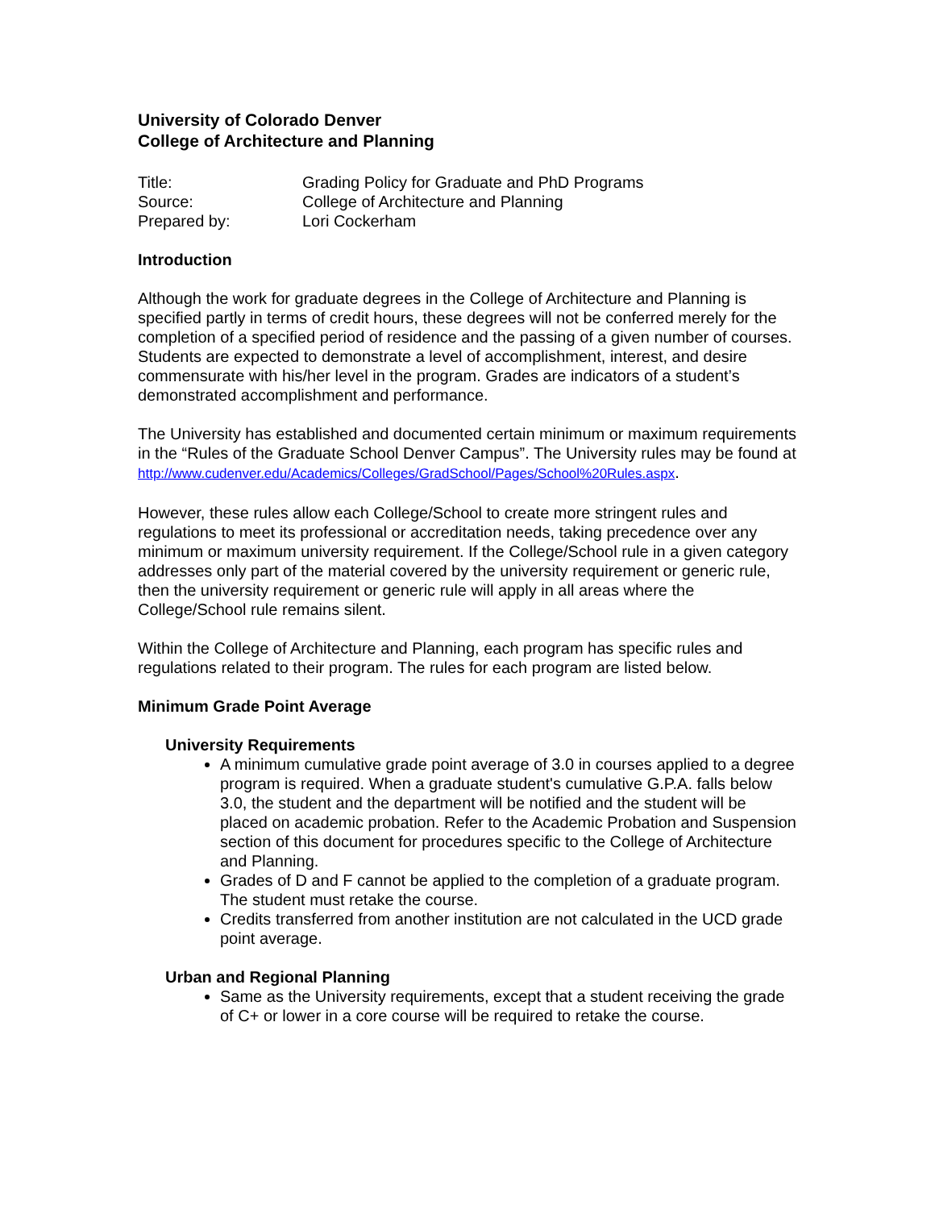University of Colorado Denver
College of Architecture and Planning
| Title: | Grading Policy for Graduate and PhD Programs |
| Source: | College of Architecture and Planning |
| Prepared by: | Lori Cockerham |
Introduction
Although the work for graduate degrees in the College of Architecture and Planning is specified partly in terms of credit hours, these degrees will not be conferred merely for the completion of a specified period of residence and the passing of a given number of courses. Students are expected to demonstrate a level of accomplishment, interest, and desire commensurate with his/her level in the program. Grades are indicators of a student’s demonstrated accomplishment and performance.
The University has established and documented certain minimum or maximum requirements in the “Rules of the Graduate School Denver Campus”. The University rules may be found at
http://www.cudenver.edu/Academics/Colleges/GradSchool/Pages/School%20Rules.aspx.
However, these rules allow each College/School to create more stringent rules and regulations to meet its professional or accreditation needs, taking precedence over any minimum or maximum university requirement. If the College/School rule in a given category addresses only part of the material covered by the university requirement or generic rule, then the university requirement or generic rule will apply in all areas where the College/School rule remains silent.
Within the College of Architecture and Planning, each program has specific rules and regulations related to their program. The rules for each program are listed below.
Minimum Grade Point Average
University Requirements
A minimum cumulative grade point average of 3.0 in courses applied to a degree program is required. When a graduate student's cumulative G.P.A. falls below 3.0, the student and the department will be notified and the student will be placed on academic probation. Refer to the Academic Probation and Suspension section of this document for procedures specific to the College of Architecture and Planning.
Grades of D and F cannot be applied to the completion of a graduate program. The student must retake the course.
Credits transferred from another institution are not calculated in the UCD grade point average.
Urban and Regional Planning
Same as the University requirements, except that a student receiving the grade of C+ or lower in a core course will be required to retake the course.